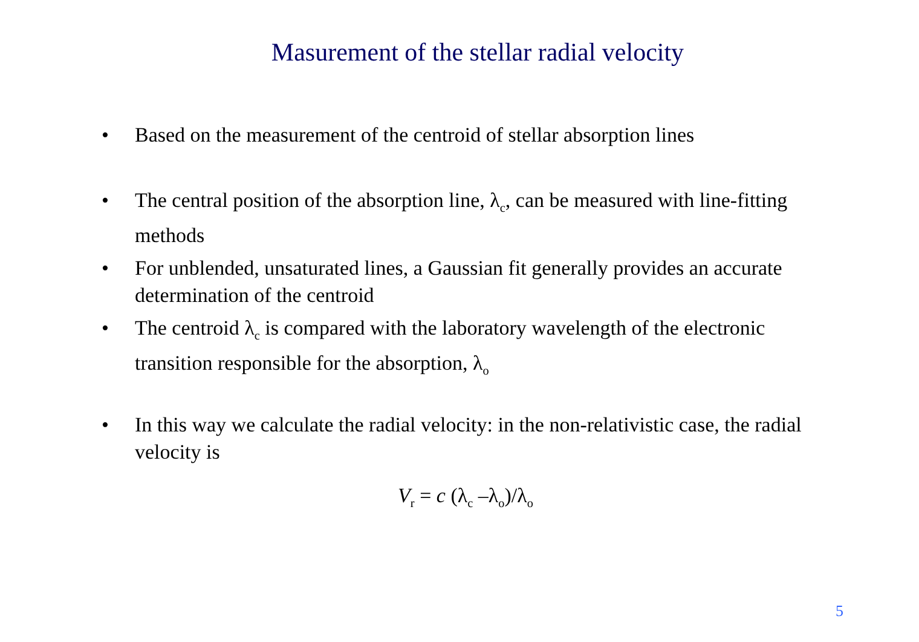Masurement of the stellar radial velocity
• Based on the measurement of the centroid of stellar absorption lines
• The central position of the absorption line, λ<sub>c</sub>, can be measured with line-fitting methods
• For unblended, unsaturated lines, a Gaussian fit generally provides an accurate determination of the centroid
• The centroid λ<sub>c</sub> is compared with the laboratory wavelength of the electronic transition responsible for the absorption, λ<sub>o</sub>
• In this way we calculate the radial velocity: in the non-relativistic case, the radial velocity is
V<sub>r</sub> = c (λ<sub>c</sub> –λ<sub>o</sub>)/λ<sub>o</sub>
5